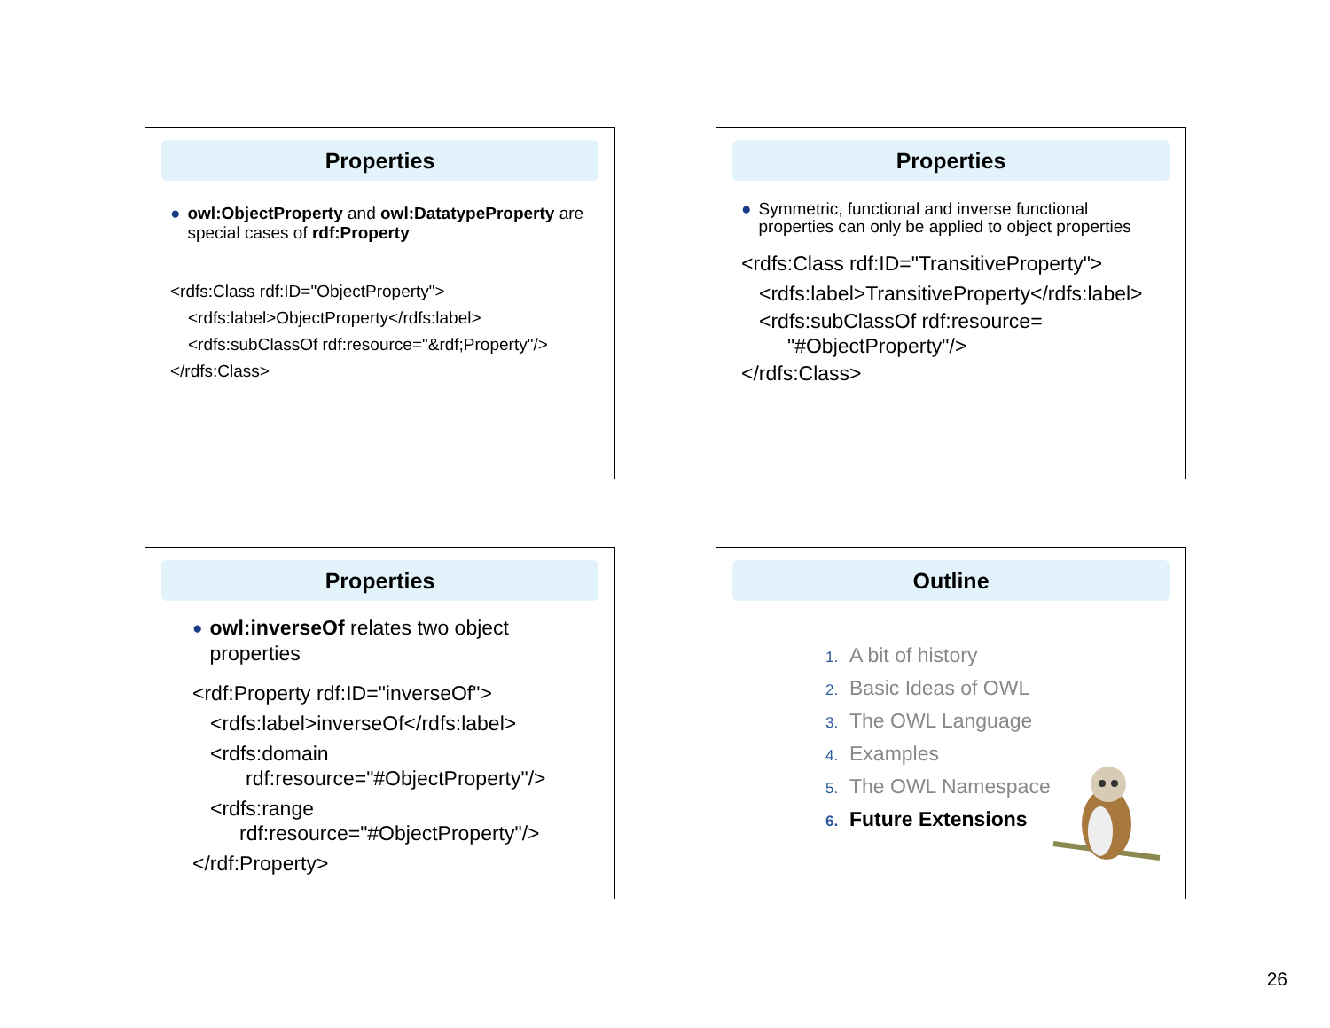Properties
● owl:ObjectProperty and owl:DatatypeProperty are special cases of rdf:Property
<rdfs:Class rdf:ID="ObjectProperty">
<rdfs:label>ObjectProperty</rdfs:label>
<rdfs:subClassOf rdf:resource="&rdf;Property"/>
</rdfs:Class>
Properties
● Symmetric, functional and inverse functional properties can only be applied to object properties
<rdfs:Class rdf:ID="TransitiveProperty">
<rdfs:label>TransitiveProperty</rdfs:label>
<rdfs:subClassOf rdf:resource=
"#ObjectProperty"/>
</rdfs:Class>
Properties
●
owl:inverseOf relates two object properties
<rdf:Property rdf:ID="inverseOf">
<rdfs:label>inverseOf</rdfs:label>
<rdfs:domain
rdf:resource="#ObjectProperty"/>
<rdfs:range
rdf:resource="#ObjectProperty"/>
</rdf:Property>
Outline
1. A bit of history
2. Basic Ideas of OWL
3. The OWL Language
4. Examples
5. The OWL Namespace
6. Future Extensions
26